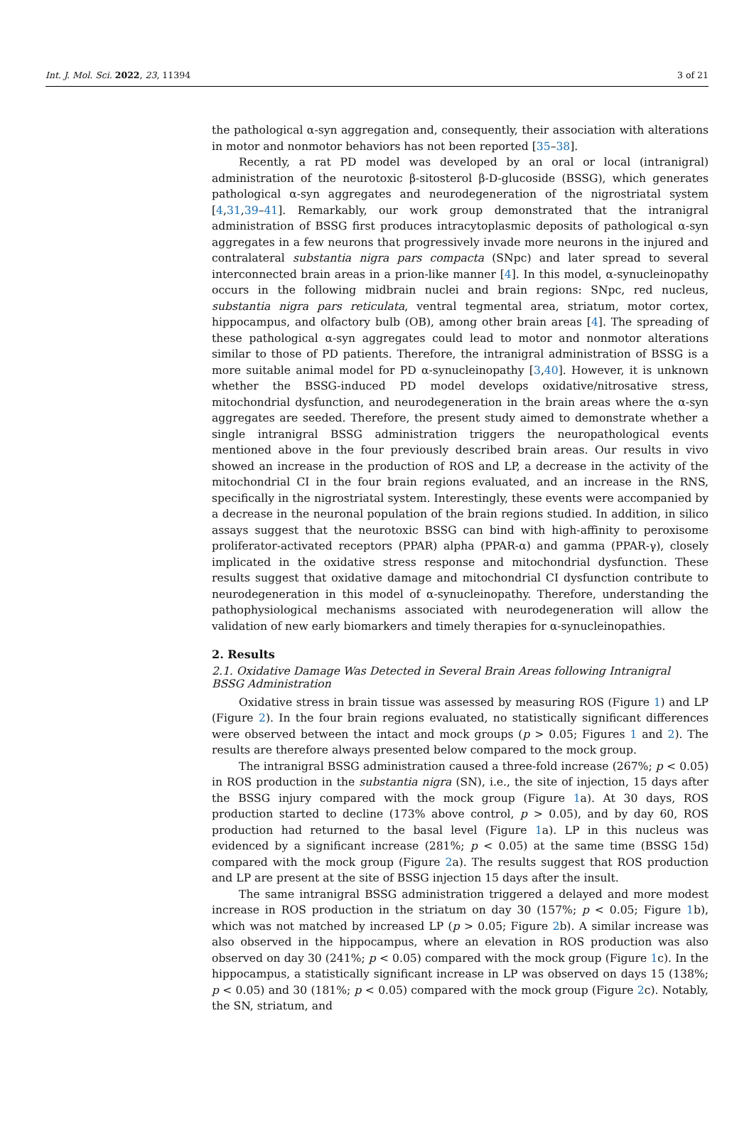Int. J. Mol. Sci. 2022, 23, 11394 3 of 21
the pathological α-syn aggregation and, consequently, their association with alterations in motor and nonmotor behaviors has not been reported [35–38].
Recently, a rat PD model was developed by an oral or local (intranigral) administration of the neurotoxic β-sitosterol β-D-glucoside (BSSG), which generates pathological α-syn aggregates and neurodegeneration of the nigrostriatal system [4,31,39–41]. Remarkably, our work group demonstrated that the intranigral administration of BSSG first produces intracytoplasmic deposits of pathological α-syn aggregates in a few neurons that progressively invade more neurons in the injured and contralateral substantia nigra pars compacta (SNpc) and later spread to several interconnected brain areas in a prion-like manner [4]. In this model, α-synucleinopathy occurs in the following midbrain nuclei and brain regions: SNpc, red nucleus, substantia nigra pars reticulata, ventral tegmental area, striatum, motor cortex, hippocampus, and olfactory bulb (OB), among other brain areas [4]. The spreading of these pathological α-syn aggregates could lead to motor and nonmotor alterations similar to those of PD patients. Therefore, the intranigral administration of BSSG is a more suitable animal model for PD α-synucleinopathy [3,40]. However, it is unknown whether the BSSG-induced PD model develops oxidative/nitrosative stress, mitochondrial dysfunction, and neurodegeneration in the brain areas where the α-syn aggregates are seeded. Therefore, the present study aimed to demonstrate whether a single intranigral BSSG administration triggers the neuropathological events mentioned above in the four previously described brain areas. Our results in vivo showed an increase in the production of ROS and LP, a decrease in the activity of the mitochondrial CI in the four brain regions evaluated, and an increase in the RNS, specifically in the nigrostriatal system. Interestingly, these events were accompanied by a decrease in the neuronal population of the brain regions studied. In addition, in silico assays suggest that the neurotoxic BSSG can bind with high-affinity to peroxisome proliferator-activated receptors (PPAR) alpha (PPAR-α) and gamma (PPAR-γ), closely implicated in the oxidative stress response and mitochondrial dysfunction. These results suggest that oxidative damage and mitochondrial CI dysfunction contribute to neurodegeneration in this model of α-synucleinopathy. Therefore, understanding the pathophysiological mechanisms associated with neurodegeneration will allow the validation of new early biomarkers and timely therapies for α-synucleinopathies.
2. Results
2.1. Oxidative Damage Was Detected in Several Brain Areas following Intranigral
BSSG Administration
Oxidative stress in brain tissue was assessed by measuring ROS (Figure 1) and LP (Figure 2). In the four brain regions evaluated, no statistically significant differences were observed between the intact and mock groups (p > 0.05; Figures 1 and 2). The results are therefore always presented below compared to the mock group.
The intranigral BSSG administration caused a three-fold increase (267%; p < 0.05) in ROS production in the substantia nigra (SN), i.e., the site of injection, 15 days after the BSSG injury compared with the mock group (Figure 1a). At 30 days, ROS production started to decline (173% above control, p > 0.05), and by day 60, ROS production had returned to the basal level (Figure 1a). LP in this nucleus was evidenced by a significant increase (281%; p < 0.05) at the same time (BSSG 15d) compared with the mock group (Figure 2a). The results suggest that ROS production and LP are present at the site of BSSG injection 15 days after the insult.
The same intranigral BSSG administration triggered a delayed and more modest increase in ROS production in the striatum on day 30 (157%; p < 0.05; Figure 1b), which was not matched by increased LP (p > 0.05; Figure 2b). A similar increase was also observed in the hippocampus, where an elevation in ROS production was also observed on day 30 (241%; p < 0.05) compared with the mock group (Figure 1c). In the hippocampus, a statistically significant increase in LP was observed on days 15 (138%; p < 0.05) and 30 (181%; p < 0.05) compared with the mock group (Figure 2c). Notably, the SN, striatum, and